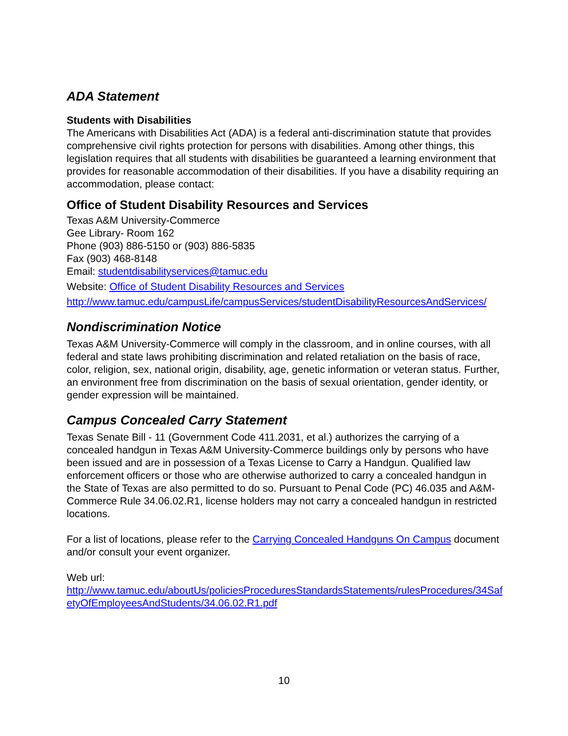ADA Statement
Students with Disabilities
The Americans with Disabilities Act (ADA) is a federal anti-discrimination statute that provides comprehensive civil rights protection for persons with disabilities. Among other things, this legislation requires that all students with disabilities be guaranteed a learning environment that provides for reasonable accommodation of their disabilities. If you have a disability requiring an accommodation, please contact:
Office of Student Disability Resources and Services
Texas A&M University-Commerce
Gee Library- Room 162
Phone (903) 886-5150 or (903) 886-5835
Fax (903) 468-8148
Email: studentdisabilityservices@tamuc.edu
Website: Office of Student Disability Resources and Services
http://www.tamuc.edu/campusLife/campusServices/studentDisabilityResourcesAndServices/
Nondiscrimination Notice
Texas A&M University-Commerce will comply in the classroom, and in online courses, with all federal and state laws prohibiting discrimination and related retaliation on the basis of race, color, religion, sex, national origin, disability, age, genetic information or veteran status. Further, an environment free from discrimination on the basis of sexual orientation, gender identity, or gender expression will be maintained.
Campus Concealed Carry Statement
Texas Senate Bill - 11 (Government Code 411.2031, et al.) authorizes the carrying of a concealed handgun in Texas A&M University-Commerce buildings only by persons who have been issued and are in possession of a Texas License to Carry a Handgun. Qualified law enforcement officers or those who are otherwise authorized to carry a concealed handgun in the State of Texas are also permitted to do so. Pursuant to Penal Code (PC) 46.035 and A&M-Commerce Rule 34.06.02.R1, license holders may not carry a concealed handgun in restricted locations.
For a list of locations, please refer to the Carrying Concealed Handguns On Campus document and/or consult your event organizer.
Web url:
http://www.tamuc.edu/aboutUs/policiesProceduresStandardsStatements/rulesProcedures/34SafetyOfEmployeesAndStudents/34.06.02.R1.pdf
10